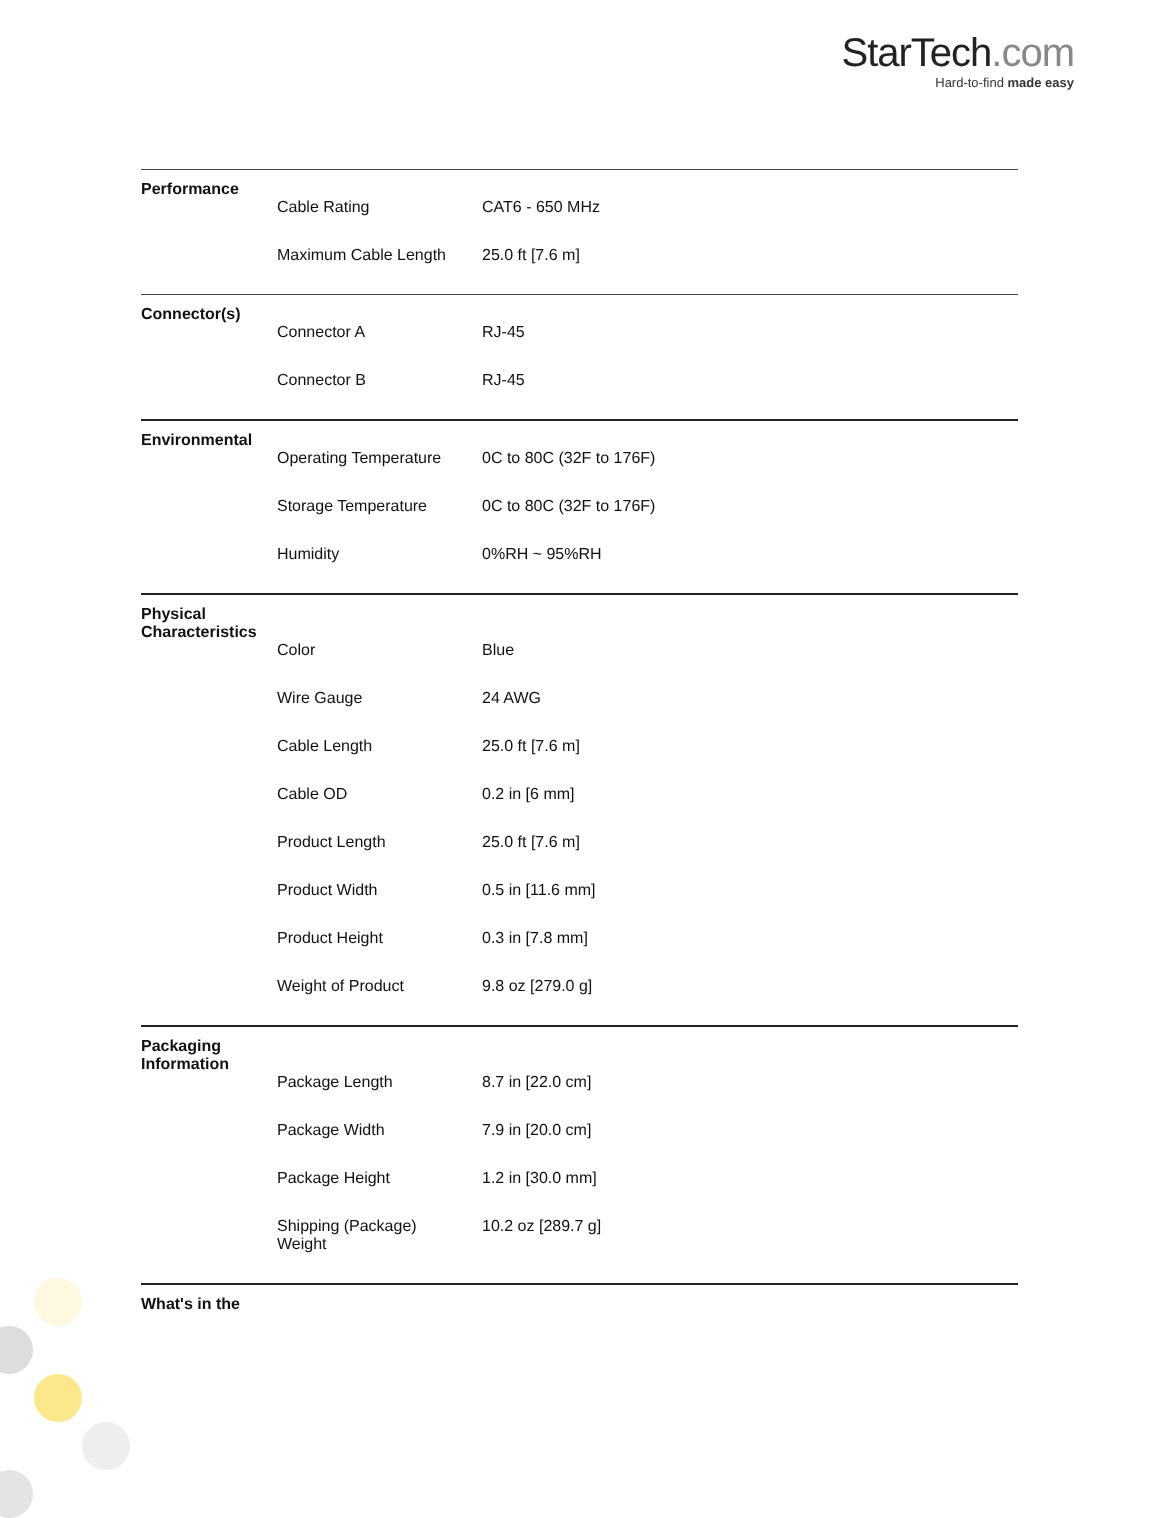StarTech.com
Hard-to-find made easy
| Performance | | |
| | Cable Rating | CAT6 - 650 MHz |
| | Maximum Cable Length | 25.0 ft [7.6 m] |
| Connector(s) | | |
| | Connector A | RJ-45 |
| | Connector B | RJ-45 |
| Environmental | | |
| | Operating Temperature | 0C to 80C (32F to 176F) |
| | Storage Temperature | 0C to 80C (32F to 176F) |
| | Humidity | 0%RH ~ 95%RH |
| Physical Characteristics | | |
| | Color | Blue |
| | Wire Gauge | 24 AWG |
| | Cable Length | 25.0 ft [7.6 m] |
| | Cable OD | 0.2 in [6 mm] |
| | Product Length | 25.0 ft [7.6 m] |
| | Product Width | 0.5 in [11.6 mm] |
| | Product Height | 0.3 in [7.8 mm] |
| | Weight of Product | 9.8 oz [279.0 g] |
| Packaging Information | | |
| | Package Length | 8.7 in [22.0 cm] |
| | Package Width | 7.9 in [20.0 cm] |
| | Package Height | 1.2 in [30.0 mm] |
| | Shipping (Package) Weight | 10.2 oz [289.7 g] |
| What's in the | | |